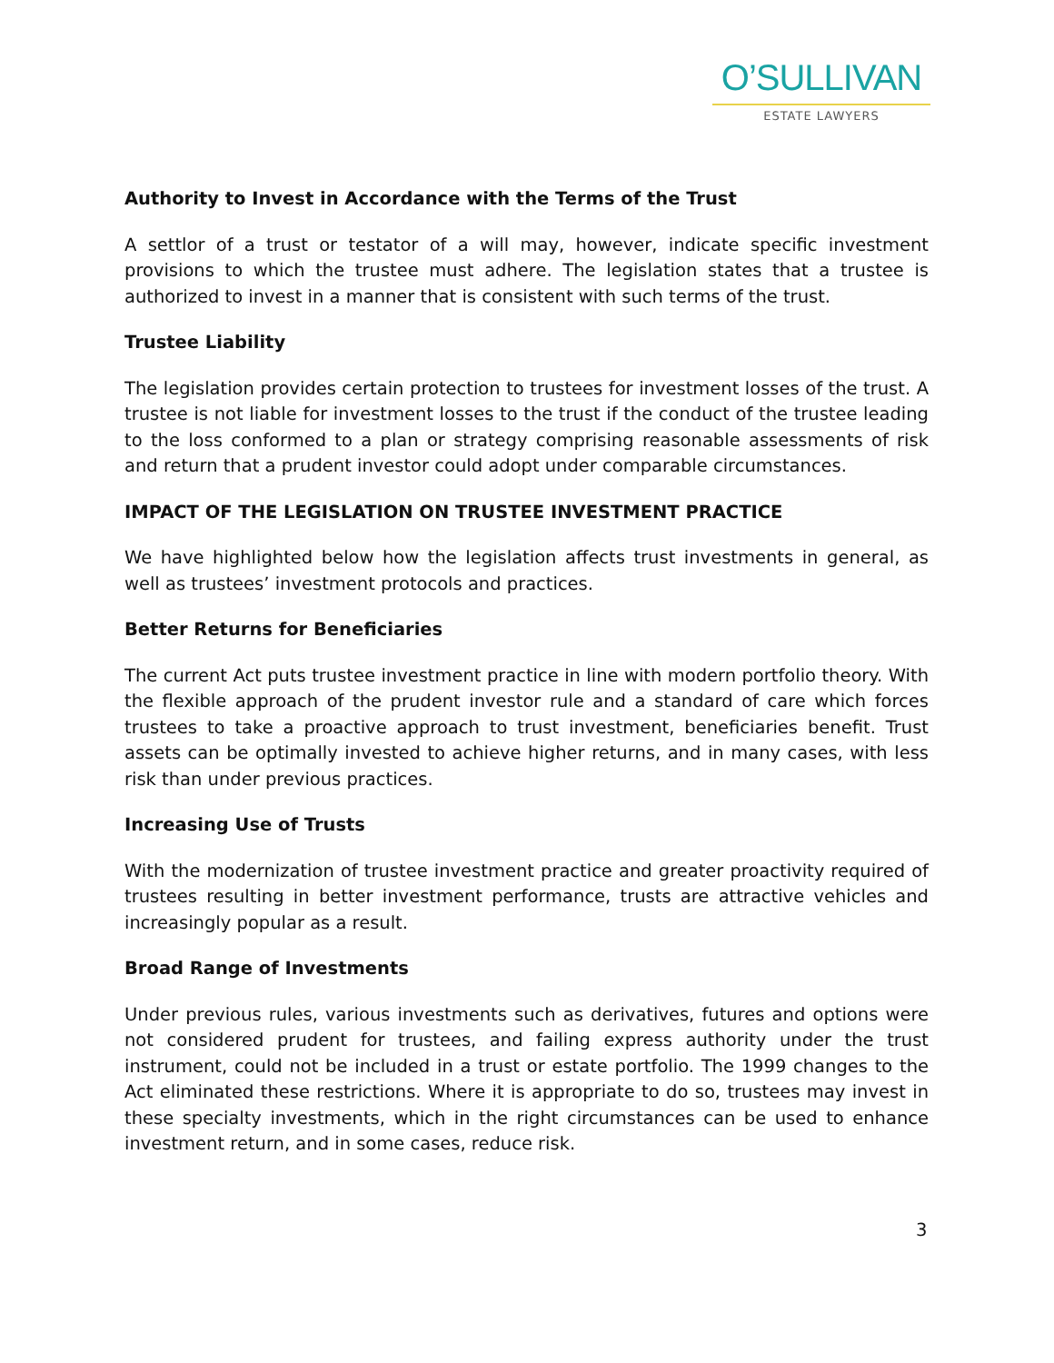O’SULLIVAN
ESTATE LAWYERS
Authority to Invest in Accordance with the Terms of the Trust
A settlor of a trust or testator of a will may, however, indicate specific investment provisions to which the trustee must adhere. The legislation states that a trustee is authorized to invest in a manner that is consistent with such terms of the trust.
Trustee Liability
The legislation provides certain protection to trustees for investment losses of the trust. A trustee is not liable for investment losses to the trust if the conduct of the trustee leading to the loss conformed to a plan or strategy comprising reasonable assessments of risk and return that a prudent investor could adopt under comparable circumstances.
IMPACT OF THE LEGISLATION ON TRUSTEE INVESTMENT PRACTICE
We have highlighted below how the legislation affects trust investments in general, as well as trustees’ investment protocols and practices.
Better Returns for Beneficiaries
The current Act puts trustee investment practice in line with modern portfolio theory. With the flexible approach of the prudent investor rule and a standard of care which forces trustees to take a proactive approach to trust investment, beneficiaries benefit. Trust assets can be optimally invested to achieve higher returns, and in many cases, with less risk than under previous practices.
Increasing Use of Trusts
With the modernization of trustee investment practice and greater proactivity required of trustees resulting in better investment performance, trusts are attractive vehicles and increasingly popular as a result.
Broad Range of Investments
Under previous rules, various investments such as derivatives, futures and options were not considered prudent for trustees, and failing express authority under the trust instrument, could not be included in a trust or estate portfolio. The 1999 changes to the Act eliminated these restrictions. Where it is appropriate to do so, trustees may invest in these specialty investments, which in the right circumstances can be used to enhance investment return, and in some cases, reduce risk.
3